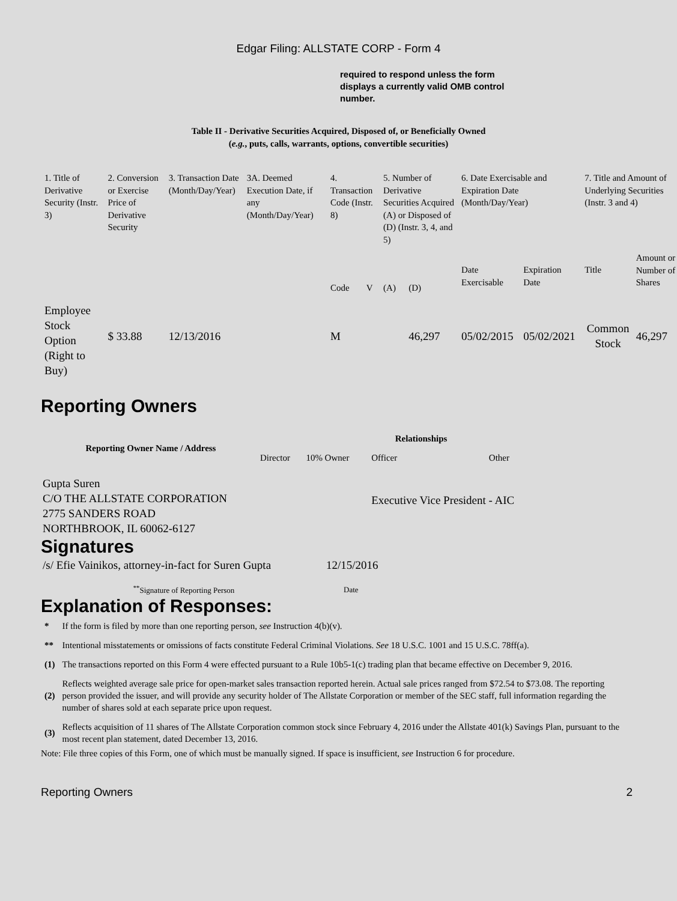Edgar Filing: ALLSTATE CORP - Form 4
required to respond unless the form displays a currently valid OMB control number.
Table II - Derivative Securities Acquired, Disposed of, or Beneficially Owned
(e.g., puts, calls, warrants, options, convertible securities)
| 1. Title of Derivative Security (Instr. 3) | 2. Conversion or Exercise Price of Derivative Security | 3. Transaction Date (Month/Day/Year) | 3A. Deemed Execution Date, if any (Month/Day/Year) | 4. Transaction Code (Instr. 8) | | 5. Number of Derivative Securities Acquired (A) or Disposed of (D) (Instr. 3, 4, and 5) | | 6. Date Exercisable and Expiration Date (Month/Day/Year) | | 7. Title and Amount of Underlying Securities (Instr. 3 and 4) | |
| | | | | Code | V | (A) | (D) | Date Exercisable | Expiration Date | Title | Amount or Number of Shares |
| Employee Stock Option (Right to Buy) | $ 33.88 | 12/13/2016 | | M | | | 46,297 | 05/02/2015 | 05/02/2021 | Common Stock | 46,297 |
Reporting Owners
| Reporting Owner Name / Address | Relationships | | | |
| --- | --- | --- | --- | --- |
| | Director | 10% Owner | Officer | Other |
| Gupta Suren C/O THE ALLSTATE CORPORATION 2775 SANDERS ROAD NORTHBROOK, IL 60062-6127 | | | Executive Vice President - AIC | |
Signatures
| /s/ Efie Vainikos, attorney-in-fact for Suren Gupta | 12/15/2016 |
| <sup>**</sup> Signature of Reporting Person | Date |
Explanation of Responses:
| * | If the form is filed by more than one reporting person, see Instruction 4(b)(v). |
| ** | Intentional misstatements or omissions of facts constitute Federal Criminal Violations. See 18 U.S.C. 1001 and 15 U.S.C. 78ff(a). |
| (1) | The transactions reported on this Form 4 were effected pursuant to a Rule 10b5-1(c) trading plan that became effective on December 9, 2016. |
| (2) | Reflects weighted average sale price for open-market sales transaction reported herein. Actual sale prices ranged from $72.54 to $73.08. The reporting person provided the issuer, and will provide any security holder of The Allstate Corporation or member of the SEC staff, full information regarding the number of shares sold at each separate price upon request. |
| (3) | Reflects acquisition of 11 shares of The Allstate Corporation common stock since February 4, 2016 under the Allstate 401(k) Savings Plan, pursuant to the most recent plan statement, dated December 13, 2016. |
Note: File three copies of this Form, one of which must be manually signed. If space is insufficient, see Instruction 6 for procedure.
Reporting Owners 2